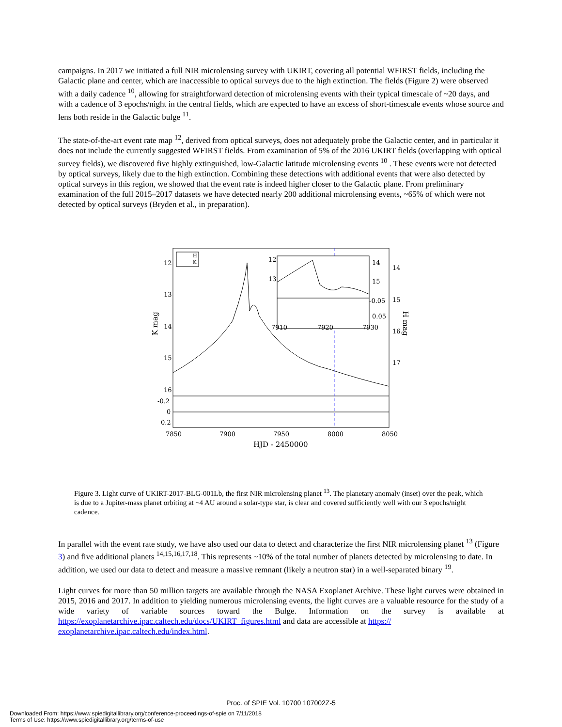campaigns. In 2017 we initiated a full NIR microlensing survey with UKIRT, covering all potential WFIRST fields, including the Galactic plane and center, which are inaccessible to optical surveys due to the high extinction. The fields (Figure 2) were observed with a daily cadence <sup>10</sup>, allowing for straightforward detection of microlensing events with their typical timescale of ~20 days, and with a cadence of 3 epochs/night in the central fields, which are expected to have an excess of short-timescale events whose source and lens both reside in the Galactic bulge <sup>11</sup>.
The state-of-the-art event rate map <sup>12</sup>, derived from optical surveys, does not adequately probe the Galactic center, and in particular it does not include the currently suggested WFIRST fields. From examination of 5% of the 2016 UKIRT fields (overlapping with optical survey fields), we discovered five highly extinguished, low-Galactic latitude microlensing events <sup>10</sup> . These events were not detected by optical surveys, likely due to the high extinction. Combining these detections with additional events that were also detected by optical surveys in this region, we showed that the event rate is indeed higher closer to the Galactic plane. From preliminary examination of the full 2015–2017 datasets we have detected nearly 200 additional microlensing events, ~65% of which were not detected by optical surveys (Bryden et al., in preparation).
H
K
12
13
14
15
16
-0.2
0
0.2
14
15
16
17
12
13
14
15
-0.05
0.05
7910
7920
7930
7850
7900
7950
8000
8050
HJD - 2450000
K mag
H mag
Figure 3. Light curve of UKIRT-2017-BLG-001Lb, the first NIR microlensing planet <sup>13</sup>. The planetary anomaly (inset) over the peak, which is due to a Jupiter-mass planet orbiting at ~4 AU around a solar-type star, is clear and covered sufficiently well with our 3 epochs/night cadence.
In parallel with the event rate study, we have also used our data to detect and characterize the first NIR microlensing planet <sup>13</sup> (Figure 3) and five additional planets <sup>14,15,16,17,18</sup>. This represents ~10% of the total number of planets detected by microlensing to date. In addition, we used our data to detect and measure a massive remnant (likely a neutron star) in a well-separated binary <sup>19</sup>.
Light curves for more than 50 million targets are available through the NASA Exoplanet Archive. These light curves were obtained in 2015, 2016 and 2017. In addition to yielding numerous microlensing events, the light curves are a valuable resource for the study of a wide variety of variable sources toward the Bulge. Information on the survey is available at https://exoplanetarchive.ipac.caltech.edu/docs/UKIRT_figures.html and data are accessible at https://
exoplanetarchive.ipac.caltech.edu/index.html.
Proc. of SPIE Vol. 10700 107002Z-5
Downloaded From: https://www.spiedigitallibrary.org/conference-proceedings-of-spie on 7/11/2018
Terms of Use: https://www.spiedigitallibrary.org/terms-of-use